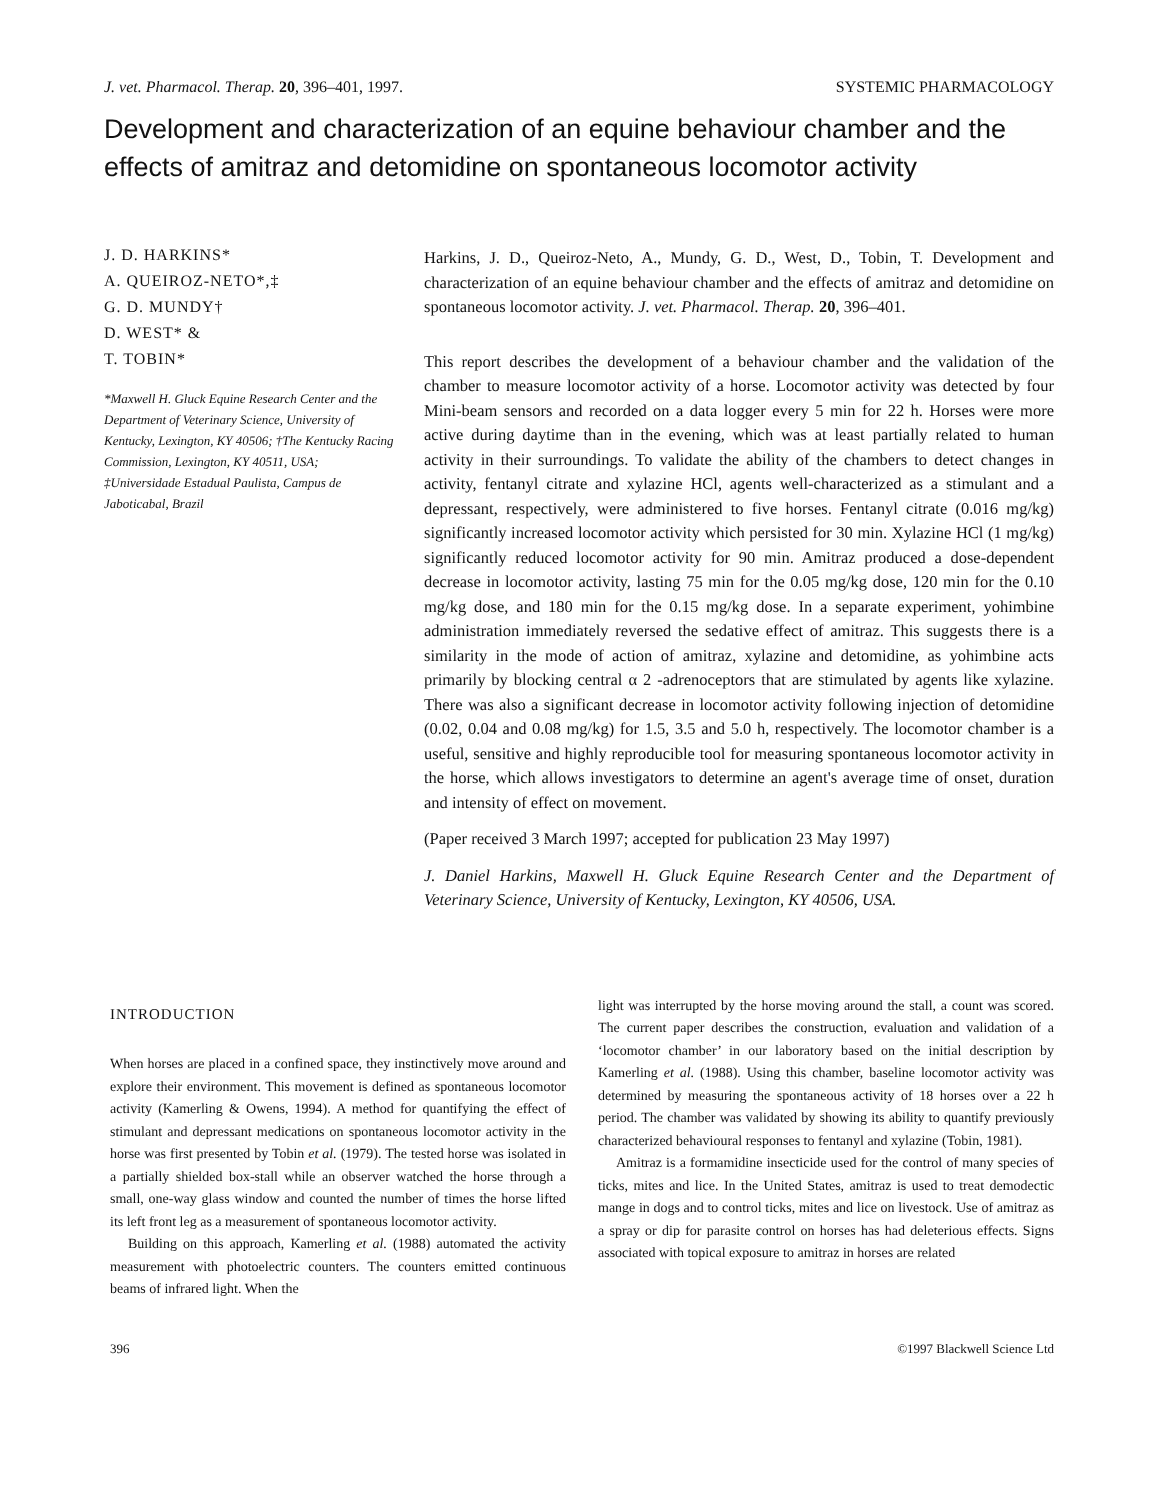J. vet. Pharmacol. Therap. 20, 396–401, 1997. SYSTEMIC PHARMACOLOGY
Development and characterization of an equine behaviour chamber and the effects of amitraz and detomidine on spontaneous locomotor activity
J. D. HARKINS*
A. QUEIROZ-NETO*,‡
G. D. MUNDY†
D. WEST* &
T. TOBIN*
*Maxwell H. Gluck Equine Research Center and the Department of Veterinary Science, University of Kentucky, Lexington, KY 40506; †The Kentucky Racing Commission, Lexington, KY 40511, USA; ‡Universidade Estadual Paulista, Campus de Jaboticabal, Brazil
Harkins, J. D., Queiroz-Neto, A., Mundy, G. D., West, D., Tobin, T. Development and characterization of an equine behaviour chamber and the effects of amitraz and detomidine on spontaneous locomotor activity. J. vet. Pharmacol. Therap. 20, 396–401.
This report describes the development of a behaviour chamber and the validation of the chamber to measure locomotor activity of a horse. Locomotor activity was detected by four Mini-beam sensors and recorded on a data logger every 5 min for 22 h. Horses were more active during daytime than in the evening, which was at least partially related to human activity in their surroundings. To validate the ability of the chambers to detect changes in activity, fentanyl citrate and xylazine HCl, agents well-characterized as a stimulant and a depressant, respectively, were administered to five horses. Fentanyl citrate (0.016 mg/kg) significantly increased locomotor activity which persisted for 30 min. Xylazine HCl (1 mg/kg) significantly reduced locomotor activity for 90 min. Amitraz produced a dose-dependent decrease in locomotor activity, lasting 75 min for the 0.05 mg/kg dose, 120 min for the 0.10 mg/kg dose, and 180 min for the 0.15 mg/kg dose. In a separate experiment, yohimbine administration immediately reversed the sedative effect of amitraz. This suggests there is a similarity in the mode of action of amitraz, xylazine and detomidine, as yohimbine acts primarily by blocking central α 2 -adrenoceptors that are stimulated by agents like xylazine. There was also a significant decrease in locomotor activity following injection of detomidine (0.02, 0.04 and 0.08 mg/kg) for 1.5, 3.5 and 5.0 h, respectively. The locomotor chamber is a useful, sensitive and highly reproducible tool for measuring spontaneous locomotor activity in the horse, which allows investigators to determine an agent's average time of onset, duration and intensity of effect on movement.
(Paper received 3 March 1997; accepted for publication 23 May 1997)
J. Daniel Harkins, Maxwell H. Gluck Equine Research Center and the Department of Veterinary Science, University of Kentucky, Lexington, KY 40506, USA.
INTRODUCTION
When horses are placed in a confined space, they instinctively move around and explore their environment. This movement is defined as spontaneous locomotor activity (Kamerling & Owens, 1994). A method for quantifying the effect of stimulant and depressant medications on spontaneous locomotor activity in the horse was first presented by Tobin et al. (1979). The tested horse was isolated in a partially shielded box-stall while an observer watched the horse through a small, one-way glass window and counted the number of times the horse lifted its left front leg as a measurement of spontaneous locomotor activity.
Building on this approach, Kamerling et al. (1988) automated the activity measurement with photoelectric counters. The counters emitted continuous beams of infrared light. When the
light was interrupted by the horse moving around the stall, a count was scored. The current paper describes the construction, evaluation and validation of a ‘locomotor chamber’ in our laboratory based on the initial description by Kamerling et al. (1988). Using this chamber, baseline locomotor activity was determined by measuring the spontaneous activity of 18 horses over a 22 h period. The chamber was validated by showing its ability to quantify previously characterized behavioural responses to fentanyl and xylazine (Tobin, 1981).
Amitraz is a formamidine insecticide used for the control of many species of ticks, mites and lice. In the United States, amitraz is used to treat demodectic mange in dogs and to control ticks, mites and lice on livestock. Use of amitraz as a spray or dip for parasite control on horses has had deleterious effects. Signs associated with topical exposure to amitraz in horses are related
396 ©1997 Blackwell Science Ltd